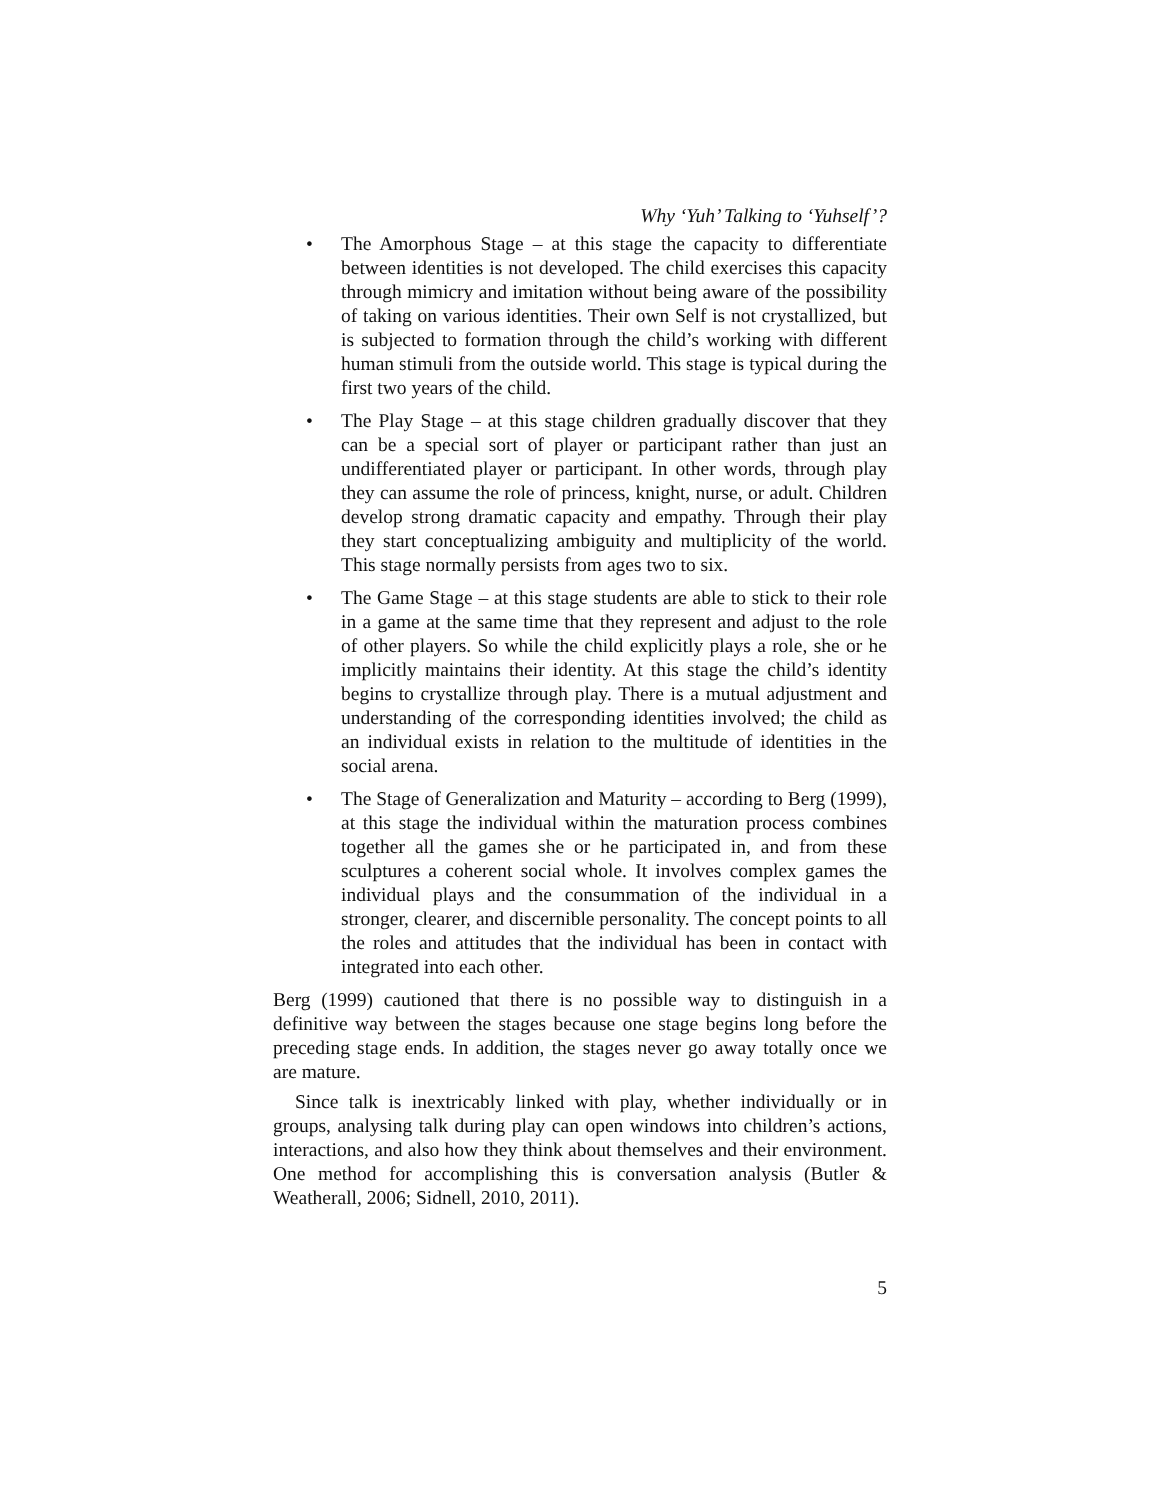Why ‘Yuh’ Talking to ‘Yuhself’?
• The Amorphous Stage – at this stage the capacity to differentiate between identities is not developed. The child exercises this capacity through mimicry and imitation without being aware of the possibility of taking on various identities. Their own Self is not crystallized, but is subjected to formation through the child’s working with different human stimuli from the outside world. This stage is typical during the first two years of the child.
• The Play Stage – at this stage children gradually discover that they can be a special sort of player or participant rather than just an undifferentiated player or participant. In other words, through play they can assume the role of princess, knight, nurse, or adult. Children develop strong dramatic capacity and empathy. Through their play they start conceptualizing ambiguity and multiplicity of the world. This stage normally persists from ages two to six.
• The Game Stage – at this stage students are able to stick to their role in a game at the same time that they represent and adjust to the role of other players. So while the child explicitly plays a role, she or he implicitly maintains their identity. At this stage the child’s identity begins to crystallize through play. There is a mutual adjustment and understanding of the corresponding identities involved; the child as an individual exists in relation to the multitude of identities in the social arena.
• The Stage of Generalization and Maturity – according to Berg (1999), at this stage the individual within the maturation process combines together all the games she or he participated in, and from these sculptures a coherent social whole. It involves complex games the individual plays and the consummation of the individual in a stronger, clearer, and discernible personality. The concept points to all the roles and attitudes that the individual has been in contact with integrated into each other.
Berg (1999) cautioned that there is no possible way to distinguish in a definitive way between the stages because one stage begins long before the preceding stage ends. In addition, the stages never go away totally once we are mature.
Since talk is inextricably linked with play, whether individually or in groups, analysing talk during play can open windows into children’s actions, interactions, and also how they think about themselves and their environment. One method for accomplishing this is conversation analysis (Butler & Weatherall, 2006; Sidnell, 2010, 2011).
5